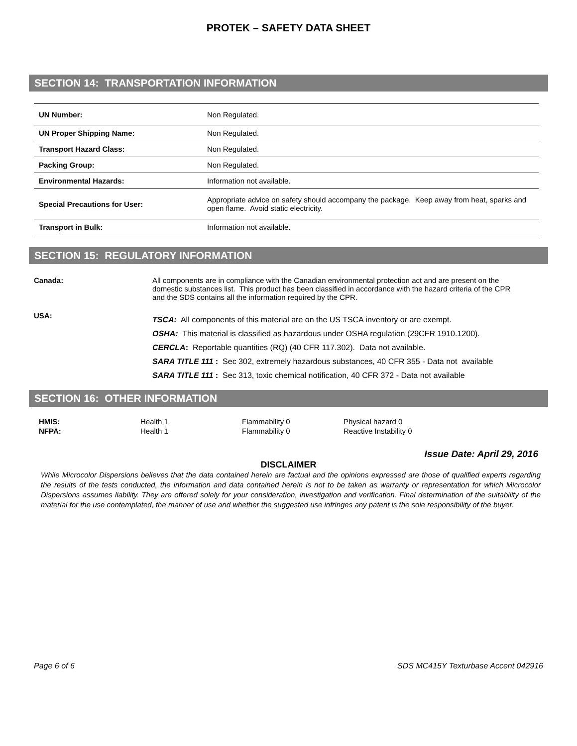PROTEK – SAFETY DATA SHEET
SECTION 14: TRANSPORTATION INFORMATION
| UN Number: | Non Regulated. |
| UN Proper Shipping Name: | Non Regulated. |
| Transport Hazard Class: | Non Regulated. |
| Packing Group: | Non Regulated. |
| Environmental Hazards: | Information not available. |
| Special Precautions for User: | Appropriate advice on safety should accompany the package. Keep away from heat, sparks and open flame. Avoid static electricity. |
| Transport in Bulk: | Information not available. |
SECTION 15: REGULATORY INFORMATION
Canada: All components are in compliance with the Canadian environmental protection act and are present on the domestic substances list. This product has been classified in accordance with the hazard criteria of the CPR and the SDS contains all the information required by the CPR.
USA:
TSCA: All components of this material are on the US TSCA inventory or are exempt.
OSHA: This material is classified as hazardous under OSHA regulation (29CFR 1910.1200).
CERCLA: Reportable quantities (RQ) (40 CFR 117.302). Data not available.
SARA TITLE 111 : Sec 302, extremely hazardous substances, 40 CFR 355 - Data not available
SARA TITLE 111 : Sec 313, toxic chemical notification, 40 CFR 372 - Data not available
SECTION 16: OTHER INFORMATION
HMIS: Health 1 Flammability 0 Physical hazard 0 NFPA: Health 1 Flammability 0 Reactive Instability 0
Issue Date: April 29, 2016
DISCLAIMER
While Microcolor Dispersions believes that the data contained herein are factual and the opinions expressed are those of qualified experts regarding the results of the tests conducted, the information and data contained herein is not to be taken as warranty or representation for which Microcolor Dispersions assumes liability. They are offered solely for your consideration, investigation and verification. Final determination of the suitability of the material for the use contemplated, the manner of use and whether the suggested use infringes any patent is the sole responsibility of the buyer.
Page 6 of 6 SDS MC415Y Texturbase Accent 042916